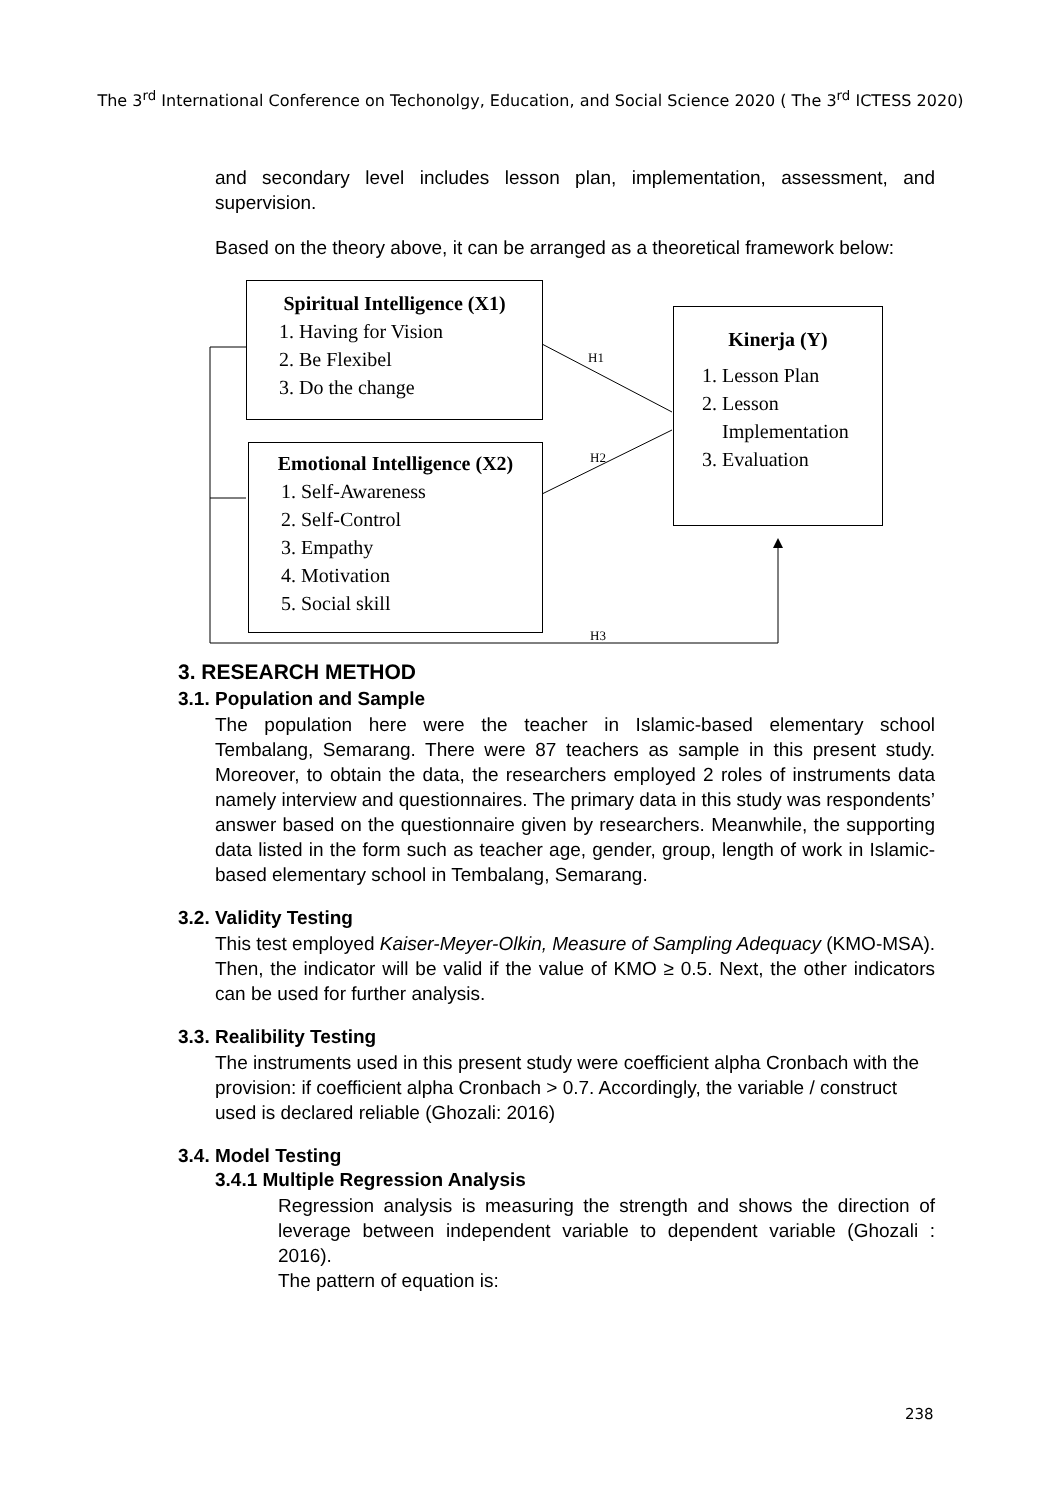The 3<sup>rd</sup> International Conference on Techonolgy, Education, and Social Science 2020 ( The 3<sup>rd</sup> ICTESS 2020)
and secondary level includes lesson plan, implementation, assessment, and supervision.
Based on the theory above, it can be arranged as a theoretical framework below:
Spiritual Intelligence (X1)
1. Having for Vision
2. Be Flexibel
3. Do the change
Emotional Intelligence (X2)
1. Self-Awareness
2. Self-Control
3. Empathy
4. Motivation
5. Social skill
Kinerja (Y)
1. Lesson Plan
2. Lesson Implementation
3. Evaluation
H1
H2
H3
3. RESEARCH METHOD
3.1. Population and Sample
The population here were the teacher in Islamic-based elementary school Tembalang, Semarang. There were 87 teachers as sample in this present study. Moreover, to obtain the data, the researchers employed 2 roles of instruments data namely interview and questionnaires. The primary data in this study was respondents’ answer based on the questionnaire given by researchers. Meanwhile, the supporting data listed in the form such as teacher age, gender, group, length of work in Islamic-based elementary school in Tembalang, Semarang.
3.2. Validity Testing
This test employed Kaiser-Meyer-Olkin, Measure of Sampling Adequacy (KMO-MSA). Then, the indicator will be valid if the value of KMO ≥ 0.5. Next, the other indicators can be used for further analysis.
3.3. Realibility Testing
The instruments used in this present study were coefficient alpha Cronbach with the provision: if coefficient alpha Cronbach > 0.7. Accordingly, the variable / construct used is declared reliable (Ghozali: 2016)
3.4. Model Testing
3.4.1 Multiple Regression Analysis
Regression analysis is measuring the strength and shows the direction of leverage between independent variable to dependent variable (Ghozali : 2016).
The pattern of equation is:
238